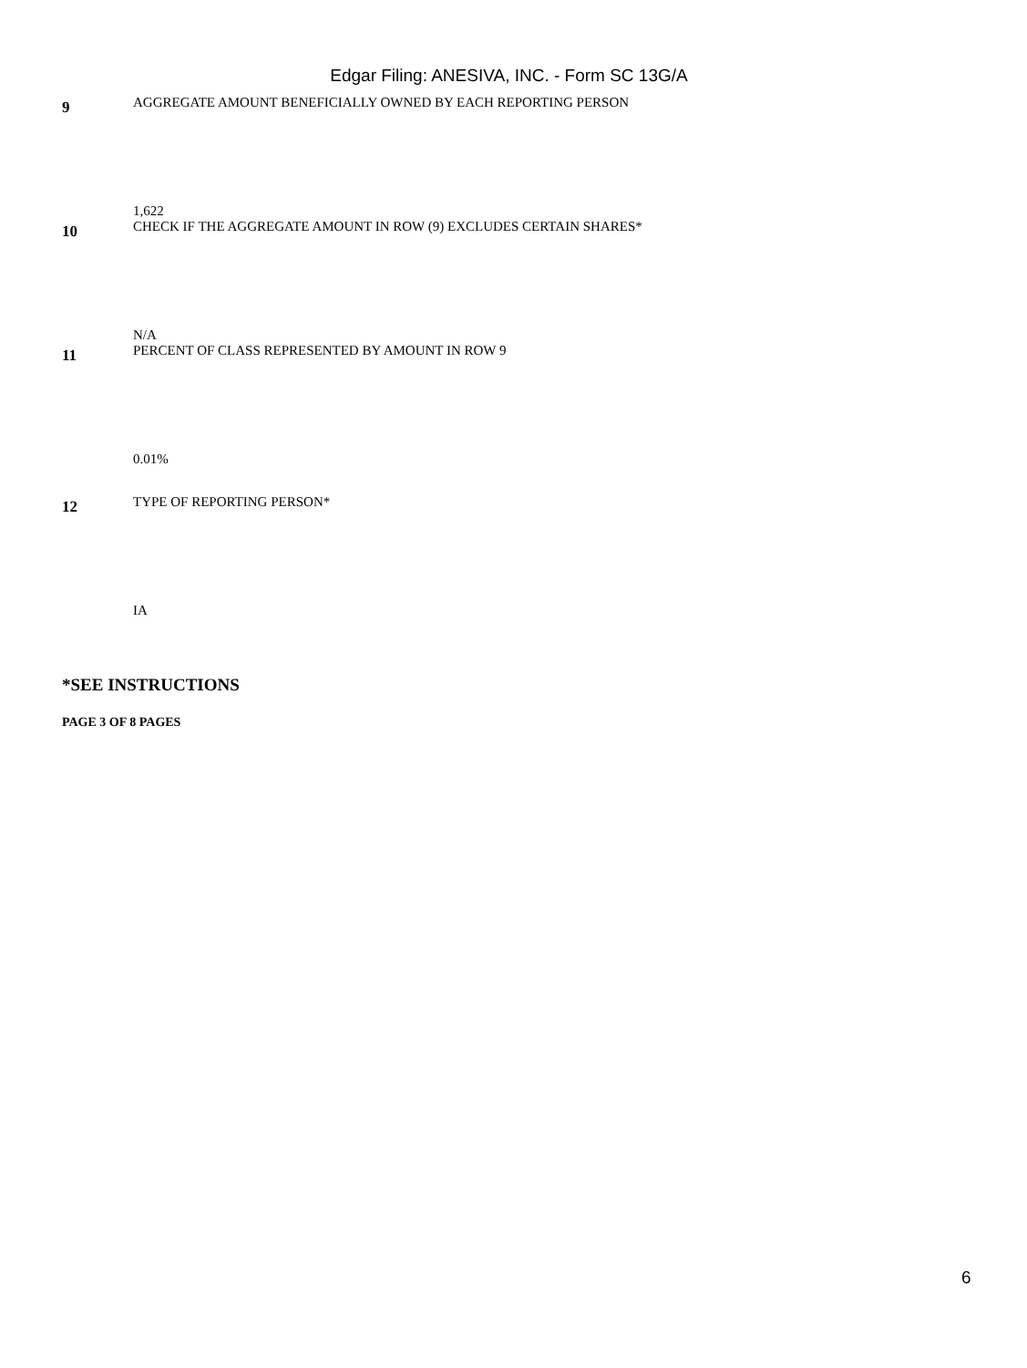Edgar Filing: ANESIVA, INC. - Form SC 13G/A
| 9 | AGGREGATE AMOUNT BENEFICIALLY OWNED BY EACH REPORTING PERSON 1,622 |
| 10 | CHECK IF THE AGGREGATE AMOUNT IN ROW (9) EXCLUDES CERTAIN SHARES* N/A |
| 11 | PERCENT OF CLASS REPRESENTED BY AMOUNT IN ROW 9 0.01% |
| 12 | TYPE OF REPORTING PERSON* IA |
*SEE INSTRUCTIONS
PAGE 3 OF 8 PAGES
6